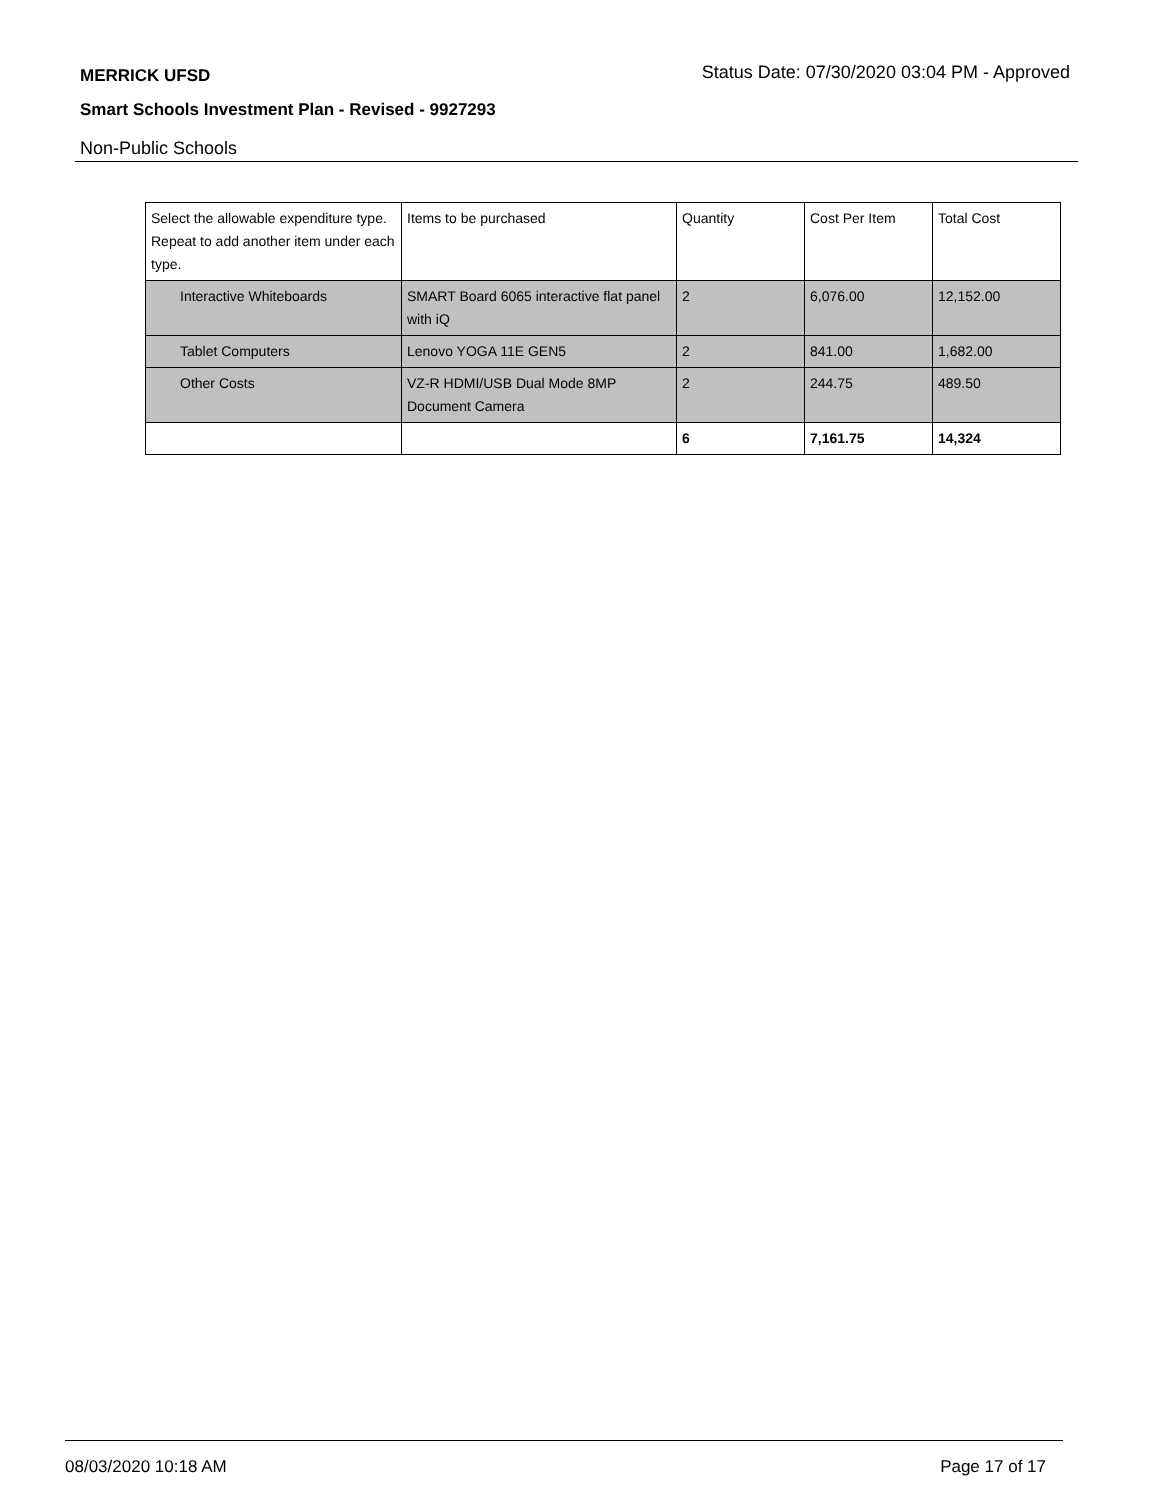MERRICK UFSD Status Date: 07/30/2020 03:04 PM - Approved
Smart Schools Investment Plan - Revised - 9927293
Non-Public Schools
| Select the allowable expenditure type. Repeat to add another item under each type. | Items to be purchased | Quantity | Cost Per Item | Total Cost |
| --- | --- | --- | --- | --- |
| Interactive Whiteboards | SMART Board 6065 interactive flat panel with iQ | 2 | 6,076.00 | 12,152.00 |
| Tablet Computers | Lenovo YOGA 11E GEN5 | 2 | 841.00 | 1,682.00 |
| Other Costs | VZ-R HDMI/USB Dual Mode 8MP Document Camera | 2 | 244.75 | 489.50 |
| | | 6 | 7,161.75 | 14,324 |
08/03/2020 10:18 AM Page 17 of 17